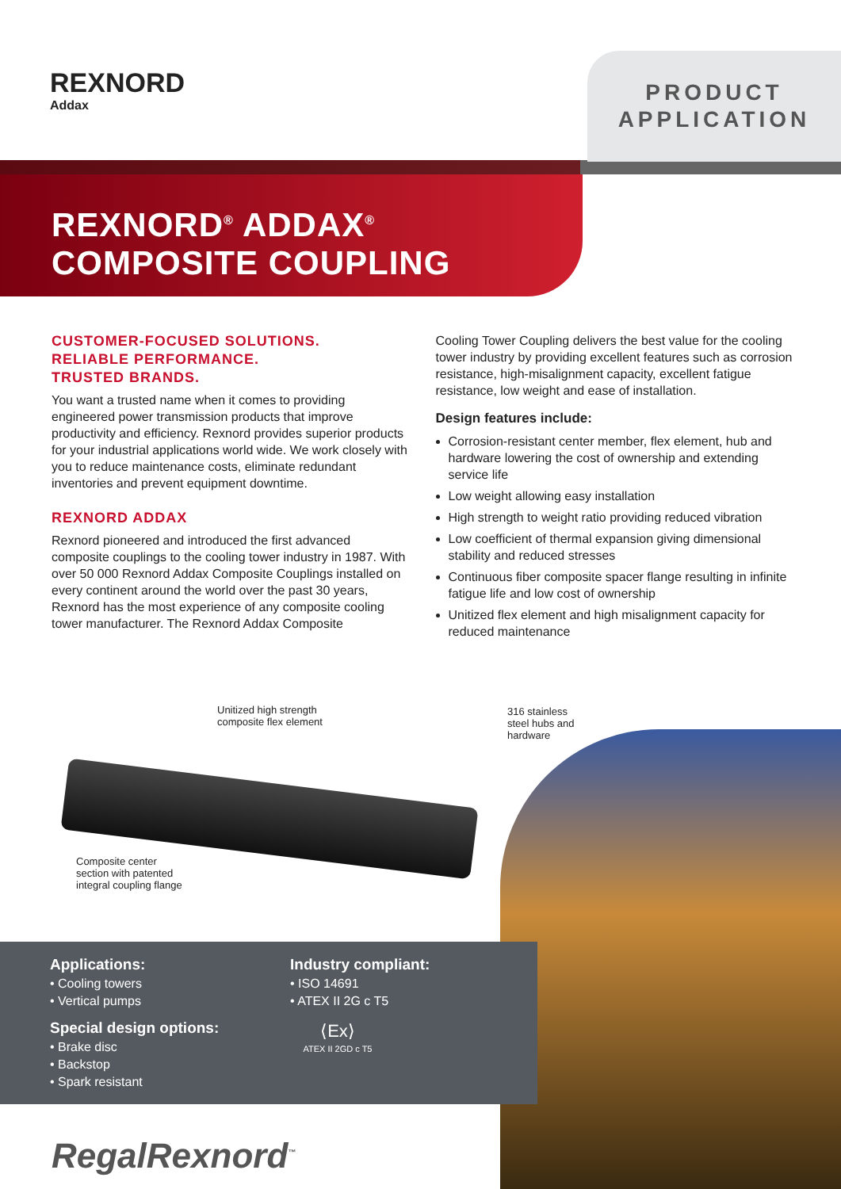REXNORD
Addax
PRODUCT
APPLICATION
REXNORD<sup>®</sup> ADDAX<sup>®</sup>
COMPOSITE COUPLING
CUSTOMER-FOCUSED SOLUTIONS.
RELIABLE PERFORMANCE.
TRUSTED BRANDS.
You want a trusted name when it comes to providing engineered power transmission products that improve productivity and efficiency. Rexnord provides superior products for your industrial applications world wide. We work closely with you to reduce maintenance costs, eliminate redundant inventories and prevent equipment downtime.
REXNORD ADDAX
Rexnord pioneered and introduced the first advanced composite couplings to the cooling tower industry in 1987. With over 50 000 Rexnord Addax Composite Couplings installed on every continent around the world over the past 30 years, Rexnord has the most experience of any composite cooling tower manufacturer. The Rexnord Addax Composite
Cooling Tower Coupling delivers the best value for the cooling tower industry by providing excellent features such as corrosion resistance, high-misalignment capacity, excellent fatigue resistance, low weight and ease of installation.
Design features include:
Corrosion-resistant center member, flex element, hub and hardware lowering the cost of ownership and extending service life
Low weight allowing easy installation
High strength to weight ratio providing reduced vibration
Low coefficient of thermal expansion giving dimensional stability and reduced stresses
Continuous fiber composite spacer flange resulting in infinite fatigue life and low cost of ownership
Unitized flex element and high misalignment capacity for reduced maintenance
Unitized high strength
composite flex element
316 stainless
steel hubs and
hardware
Composite center
section with patented
integral coupling flange
Applications:
• Cooling towers
• Vertical pumps
Special design options:
• Brake disc
• Backstop
• Spark resistant
Industry compliant:
• ISO 14691
• ATEX II 2G c T5
⟨Ex⟩
ATEX II 2GD c T5
RegalRexnord<sup>™</sup>